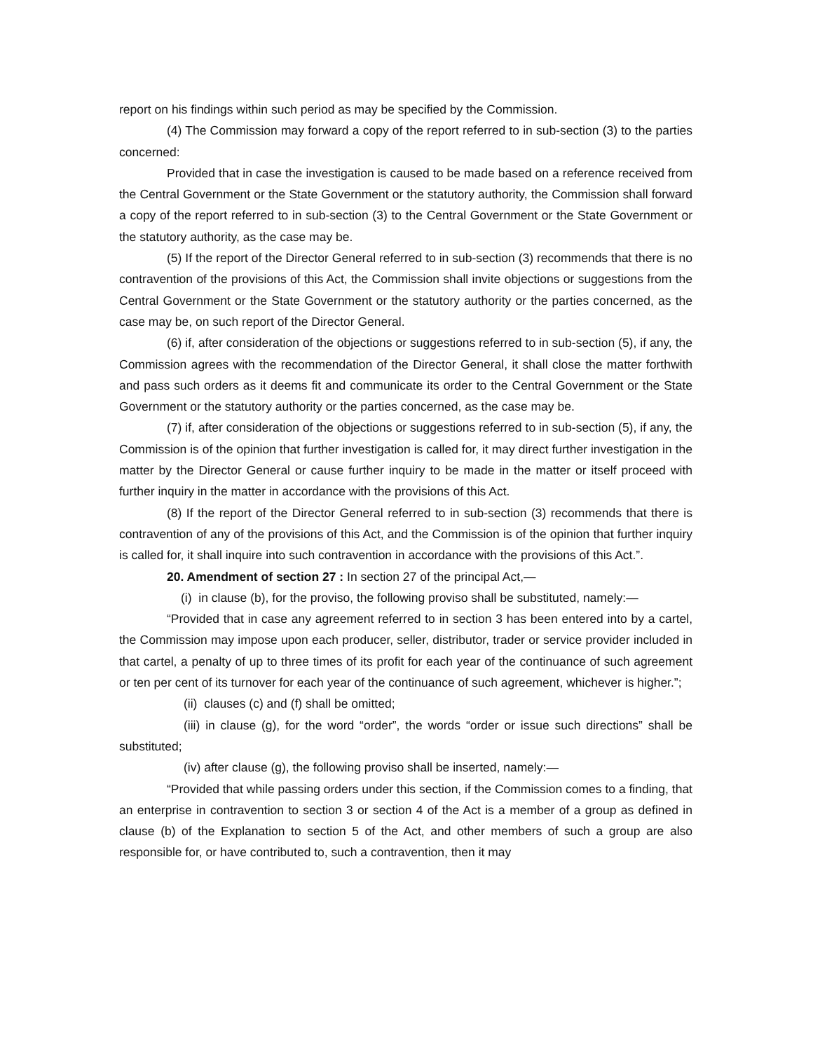report on his findings within such period as may be specified by the Commission.
(4) The Commission may forward a copy of the report referred to in sub-section (3) to the parties concerned:
Provided that in case the investigation is caused to be made based on a reference received from the Central Government or the State Government or the statutory authority, the Commission shall forward a copy of the report referred to in sub-section (3) to the Central Government or the State Government or the statutory authority, as the case may be.
(5) If the report of the Director General referred to in sub-section (3) recommends that there is no contravention of the provisions of this Act, the Commission shall invite objections or suggestions from the Central Government or the State Government or the statutory authority or the parties concerned, as the case may be, on such report of the Director General.
(6) if, after consideration of the objections or suggestions referred to in sub-section (5), if any, the Commission agrees with the recommendation of the Director General, it shall close the matter forthwith and pass such orders as it deems fit and communicate its order to the Central Government or the State Government or the statutory authority or the parties concerned, as the case may be.
(7) if, after consideration of the objections or suggestions referred to in sub-section (5), if any, the Commission is of the opinion that further investigation is called for, it may direct further investigation in the matter by the Director General or cause further inquiry to be made in the matter or itself proceed with further inquiry in the matter in accordance with the provisions of this Act.
(8) If the report of the Director General referred to in sub-section (3) recommends that there is contravention of any of the provisions of this Act, and the Commission is of the opinion that further inquiry is called for, it shall inquire into such contravention in accordance with the provisions of this Act.”.
20. Amendment of section 27 : In section 27 of the principal Act,—
(i) in clause (b), for the proviso, the following proviso shall be substituted, namely:—
“Provided that in case any agreement referred to in section 3 has been entered into by a cartel, the Commission may impose upon each producer, seller, distributor, trader or service provider included in that cartel, a penalty of up to three times of its profit for each year of the continuance of such agreement or ten per cent of its turnover for each year of the continuance of such agreement, whichever is higher.”;
(ii) clauses (c) and (f) shall be omitted;
(iii) in clause (g), for the word “order”, the words “order or issue such directions” shall be substituted;
(iv) after clause (g), the following proviso shall be inserted, namely:—
“Provided that while passing orders under this section, if the Commission comes to a finding, that an enterprise in contravention to section 3 or section 4 of the Act is a member of a group as defined in clause (b) of the Explanation to section 5 of the Act, and other members of such a group are also responsible for, or have contributed to, such a contravention, then it may